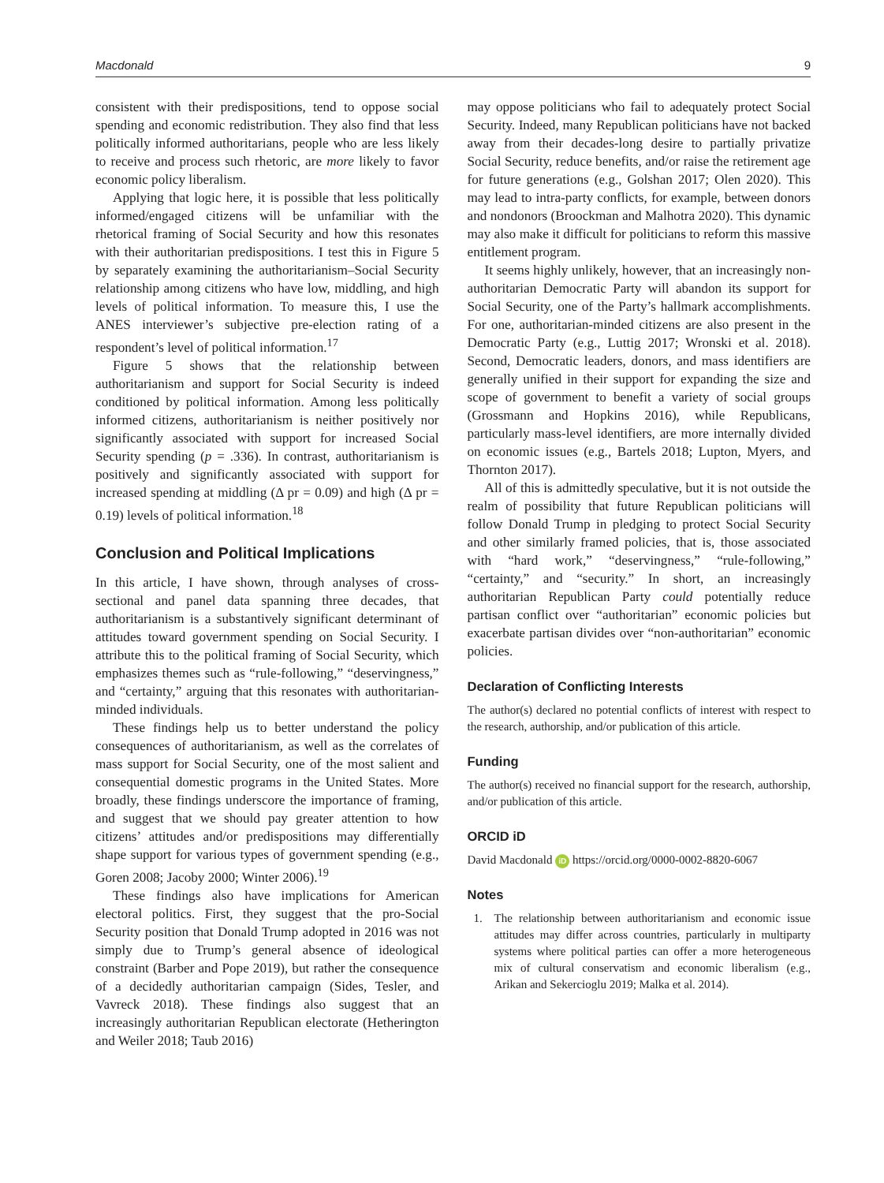Macdonald 9
consistent with their predispositions, tend to oppose social spending and economic redistribution. They also find that less politically informed authoritarians, people who are less likely to receive and process such rhetoric, are more likely to favor economic policy liberalism.
Applying that logic here, it is possible that less politically informed/engaged citizens will be unfamiliar with the rhetorical framing of Social Security and how this resonates with their authoritarian predispositions. I test this in Figure 5 by separately examining the authoritarianism–Social Security relationship among citizens who have low, middling, and high levels of political information. To measure this, I use the ANES interviewer’s subjective pre-election rating of a respondent’s level of political information.<sup>17</sup>
Figure 5 shows that the relationship between authoritarianism and support for Social Security is indeed conditioned by political information. Among less politically informed citizens, authoritarianism is neither positively nor significantly associated with support for increased Social Security spending (p = .336). In contrast, authoritarianism is positively and significantly associated with support for increased spending at middling (Δ pr = 0.09) and high (Δ pr = 0.19) levels of political information.<sup>18</sup>
Conclusion and Political Implications
In this article, I have shown, through analyses of cross-sectional and panel data spanning three decades, that authoritarianism is a substantively significant determinant of attitudes toward government spending on Social Security. I attribute this to the political framing of Social Security, which emphasizes themes such as “rule-following,” “deservingness,” and “certainty,” arguing that this resonates with authoritarian-minded individuals.
These findings help us to better understand the policy consequences of authoritarianism, as well as the correlates of mass support for Social Security, one of the most salient and consequential domestic programs in the United States. More broadly, these findings underscore the importance of framing, and suggest that we should pay greater attention to how citizens’ attitudes and/or predispositions may differentially shape support for various types of government spending (e.g., Goren 2008; Jacoby 2000; Winter 2006).<sup>19</sup>
These findings also have implications for American electoral politics. First, they suggest that the pro-Social Security position that Donald Trump adopted in 2016 was not simply due to Trump’s general absence of ideological constraint (Barber and Pope 2019), but rather the consequence of a decidedly authoritarian campaign (Sides, Tesler, and Vavreck 2018). These findings also suggest that an increasingly authoritarian Republican electorate (Hetherington and Weiler 2018; Taub 2016)
may oppose politicians who fail to adequately protect Social Security. Indeed, many Republican politicians have not backed away from their decades-long desire to partially privatize Social Security, reduce benefits, and/or raise the retirement age for future generations (e.g., Golshan 2017; Olen 2020). This may lead to intra-party conflicts, for example, between donors and nondonors (Broockman and Malhotra 2020). This dynamic may also make it difficult for politicians to reform this massive entitlement program.
It seems highly unlikely, however, that an increasingly non-authoritarian Democratic Party will abandon its support for Social Security, one of the Party’s hallmark accomplishments. For one, authoritarian-minded citizens are also present in the Democratic Party (e.g., Luttig 2017; Wronski et al. 2018). Second, Democratic leaders, donors, and mass identifiers are generally unified in their support for expanding the size and scope of government to benefit a variety of social groups (Grossmann and Hopkins 2016), while Republicans, particularly mass-level identifiers, are more internally divided on economic issues (e.g., Bartels 2018; Lupton, Myers, and Thornton 2017).
All of this is admittedly speculative, but it is not outside the realm of possibility that future Republican politicians will follow Donald Trump in pledging to protect Social Security and other similarly framed policies, that is, those associated with “hard work,” “deservingness,” “rule-following,” “certainty,” and “security.” In short, an increasingly authoritarian Republican Party could potentially reduce partisan conflict over “authoritarian” economic policies but exacerbate partisan divides over “non-authoritarian” economic policies.
Declaration of Conflicting Interests
The author(s) declared no potential conflicts of interest with respect to the research, authorship, and/or publication of this article.
Funding
The author(s) received no financial support for the research, authorship, and/or publication of this article.
ORCID iD
David Macdonald iD https://orcid.org/0000-0002-8820-6067
Notes
1. The relationship between authoritarianism and economic issue attitudes may differ across countries, particularly in multiparty systems where political parties can offer a more heterogeneous mix of cultural conservatism and economic liberalism (e.g., Arikan and Sekercioglu 2019; Malka et al. 2014).